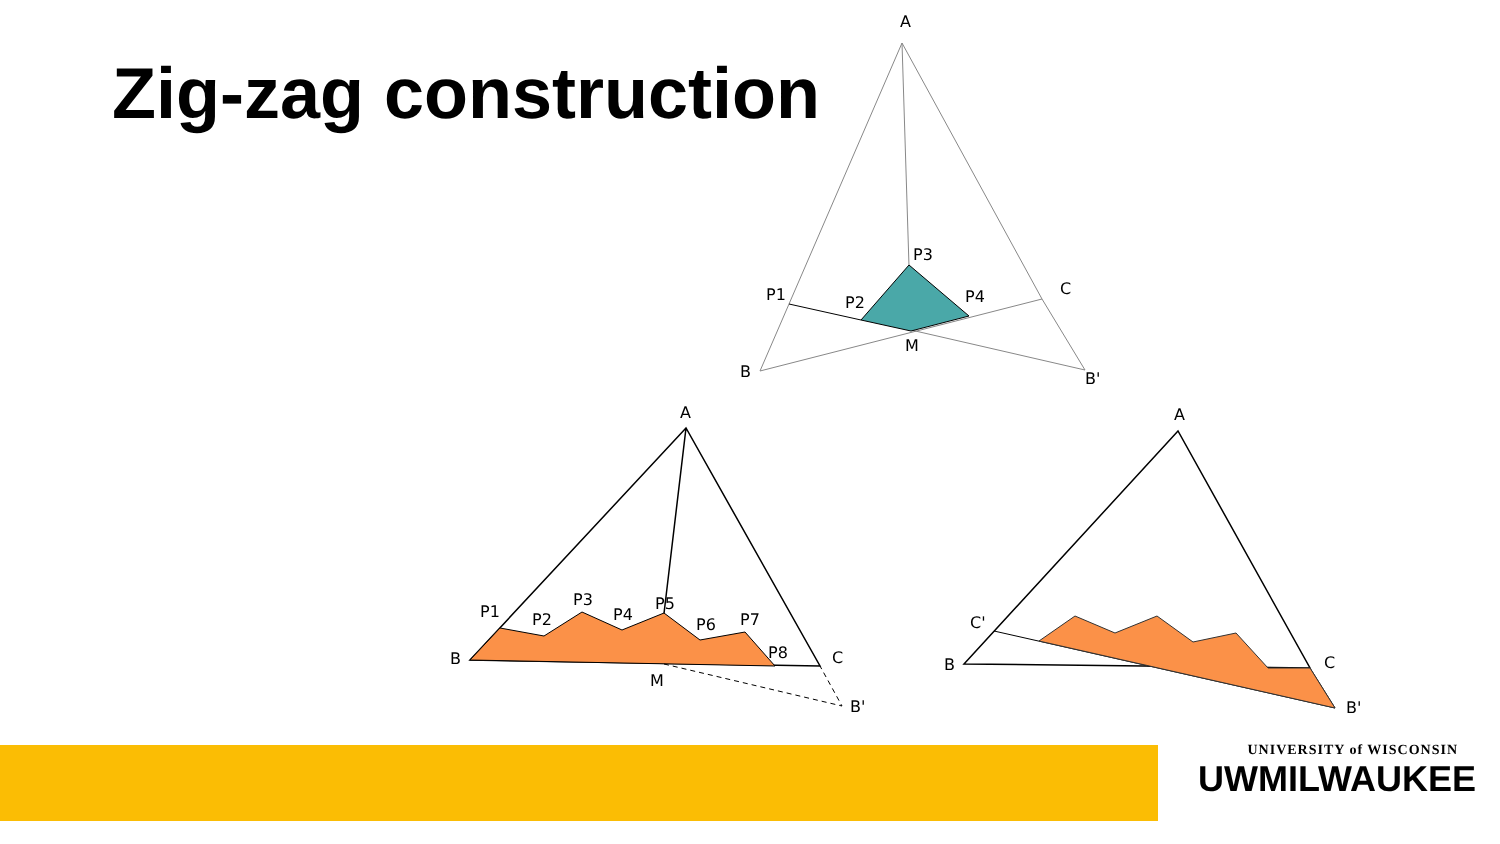Zig-zag construction
A
B
C
B'
M
P1
P3
P2
P4
A
B
C
B'
M
P1
P2
P3
P4
P5
P6
P7
P8
A
B
C
B'
C'
UNIVERSITY of WISCONSIN
UWMILWAUKEE